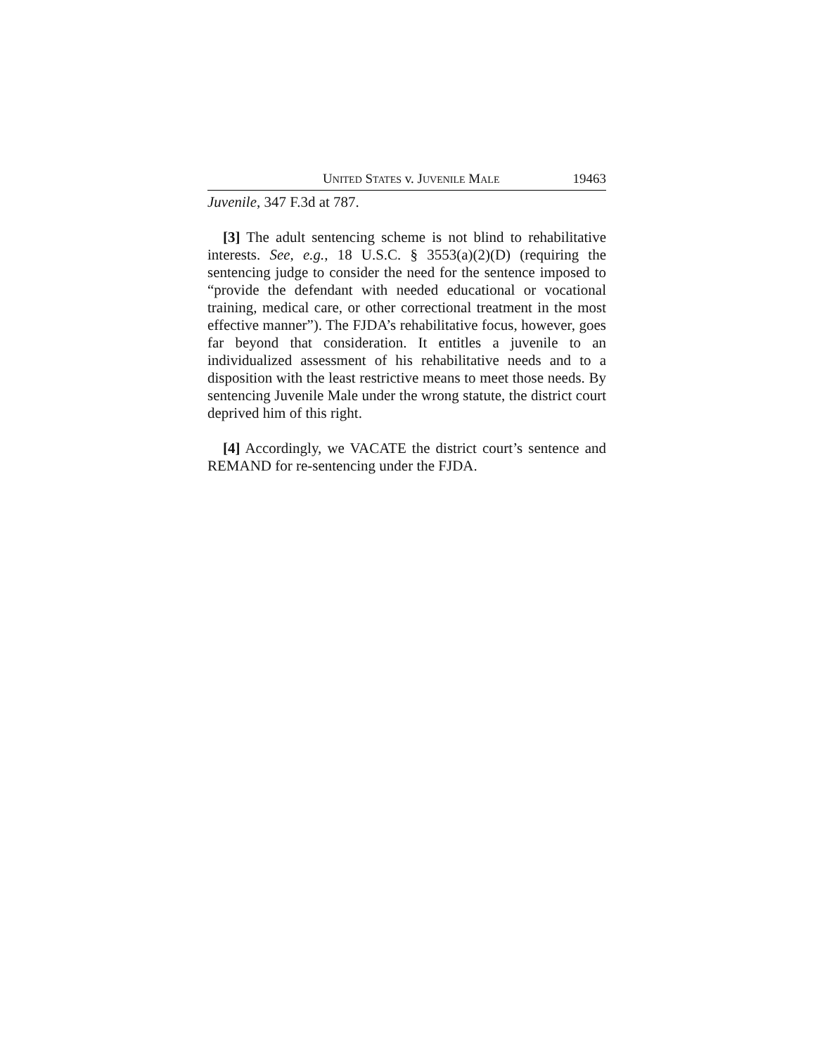UNITED STATES v. JUVENILE MALE 19463
Juvenile, 347 F.3d at 787.
[3] The adult sentencing scheme is not blind to rehabilitative interests. See, e.g., 18 U.S.C. § 3553(a)(2)(D) (requiring the sentencing judge to consider the need for the sentence imposed to “provide the defendant with needed educational or vocational training, medical care, or other correctional treatment in the most effective manner”). The FJDA’s rehabilitative focus, however, goes far beyond that consideration. It entitles a juvenile to an individualized assessment of his rehabilitative needs and to a disposition with the least restrictive means to meet those needs. By sentencing Juvenile Male under the wrong statute, the district court deprived him of this right.
[4] Accordingly, we VACATE the district court’s sentence and REMAND for re-sentencing under the FJDA.